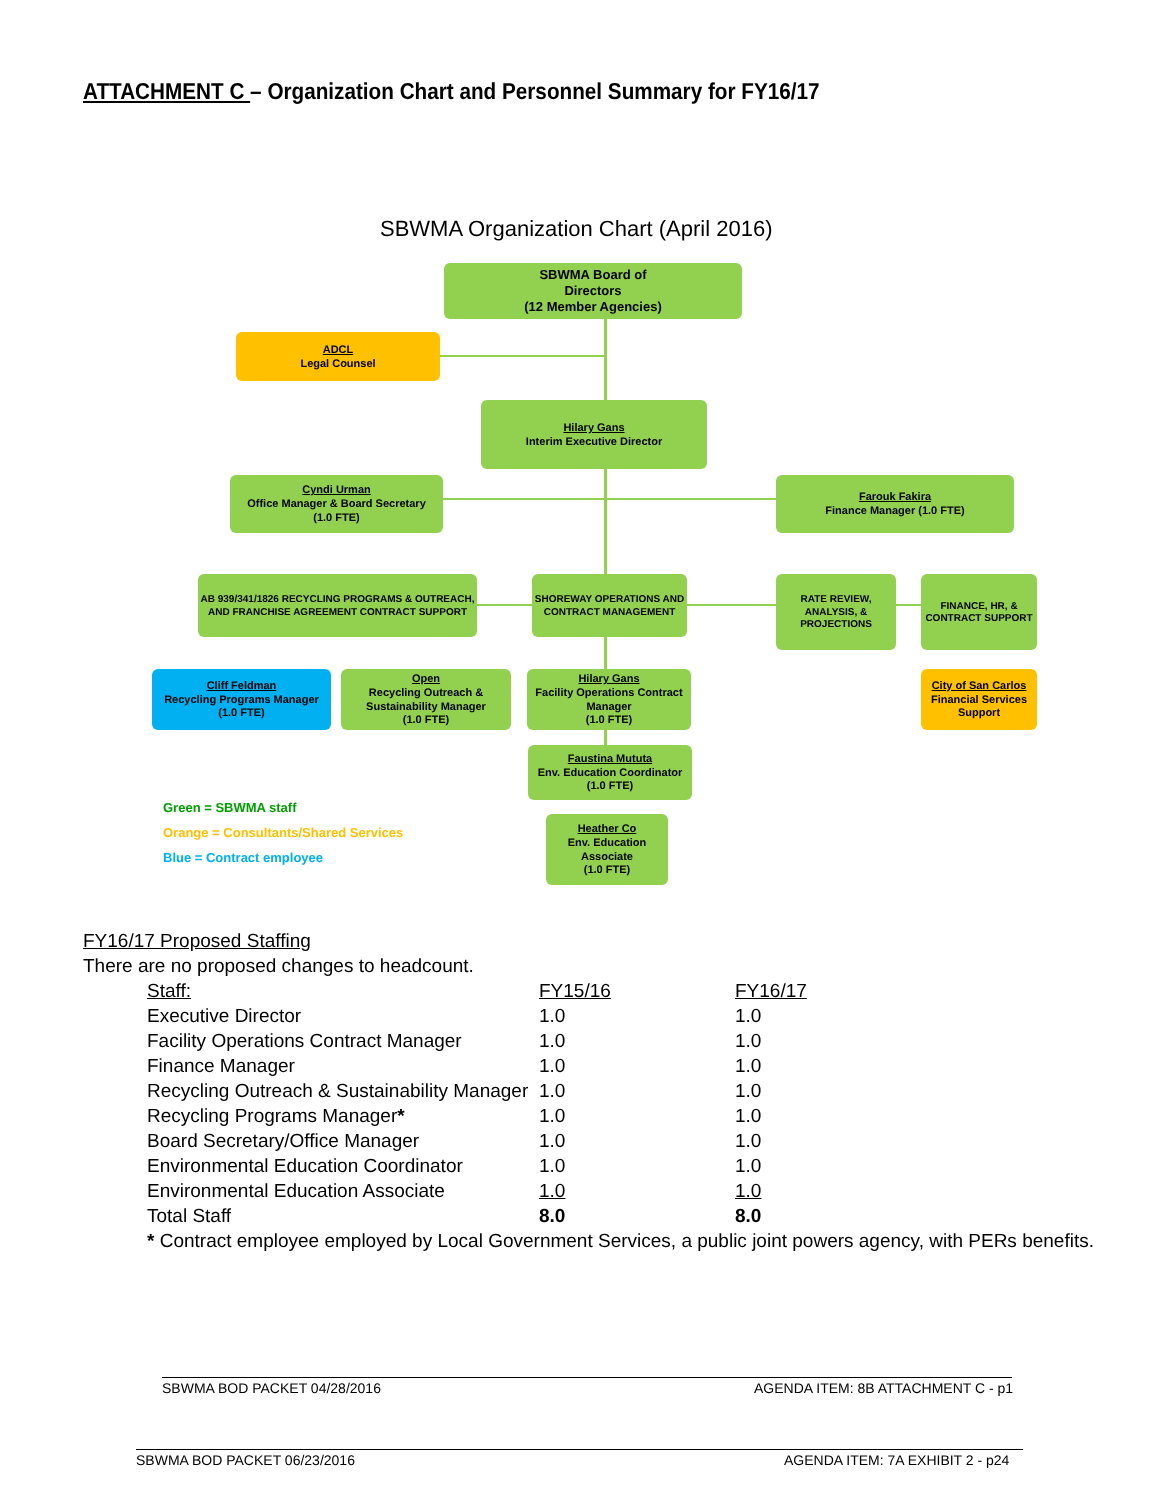ATTACHMENT C – Organization Chart and Personnel Summary for FY16/17
SBWMA Organization Chart (April 2016)
SBWMA Board of
Directors
(12 Member Agencies)
ADCL
Legal Counsel
Hilary Gans
Interim Executive Director
Cyndi Urman
Office Manager & Board Secretary
(1.0 FTE)
Farouk Fakira
Finance Manager (1.0 FTE)
AB 939/341/1826 RECYCLING PROGRAMS & OUTREACH, AND FRANCHISE AGREEMENT CONTRACT SUPPORT
SHOREWAY OPERATIONS AND CONTRACT MANAGEMENT
RATE REVIEW, ANALYSIS, & PROJECTIONS
FINANCE, HR, & CONTRACT SUPPORT
Cliff Feldman
Recycling Programs Manager
(1.0 FTE)
Open
Recycling Outreach & Sustainability Manager
(1.0 FTE)
Hilary Gans
Facility Operations Contract Manager
(1.0 FTE)
City of San Carlos
Financial Services Support
Faustina Mututa
Env. Education Coordinator
(1.0 FTE)
Heather Co
Env. Education Associate
(1.0 FTE)
Green = SBWMA staff
Orange = Consultants/Shared Services
Blue = Contract employee
FY16/17 Proposed Staffing
There are no proposed changes to headcount.
| Staff: | FY15/16 | FY16/17 |
| Executive Director | 1.0 | 1.0 |
| Facility Operations Contract Manager | 1.0 | 1.0 |
| Finance Manager | 1.0 | 1.0 |
| Recycling Outreach & Sustainability Manager | 1.0 | 1.0 |
| Recycling Programs Manager * | 1.0 | 1.0 |
| Board Secretary/Office Manager | 1.0 | 1.0 |
| Environmental Education Coordinator | 1.0 | 1.0 |
| Environmental Education Associate | 1.0 | 1.0 |
| Total Staff | 8.0 | 8.0 |
* Contract employee employed by Local Government Services, a public joint powers agency, with PERs benefits.
SBWMA BOD PACKET 04/28/2016
AGENDA ITEM: 8B ATTACHMENT C - p1
SBWMA BOD PACKET 06/23/2016
AGENDA ITEM: 7A EXHIBIT 2 - p24